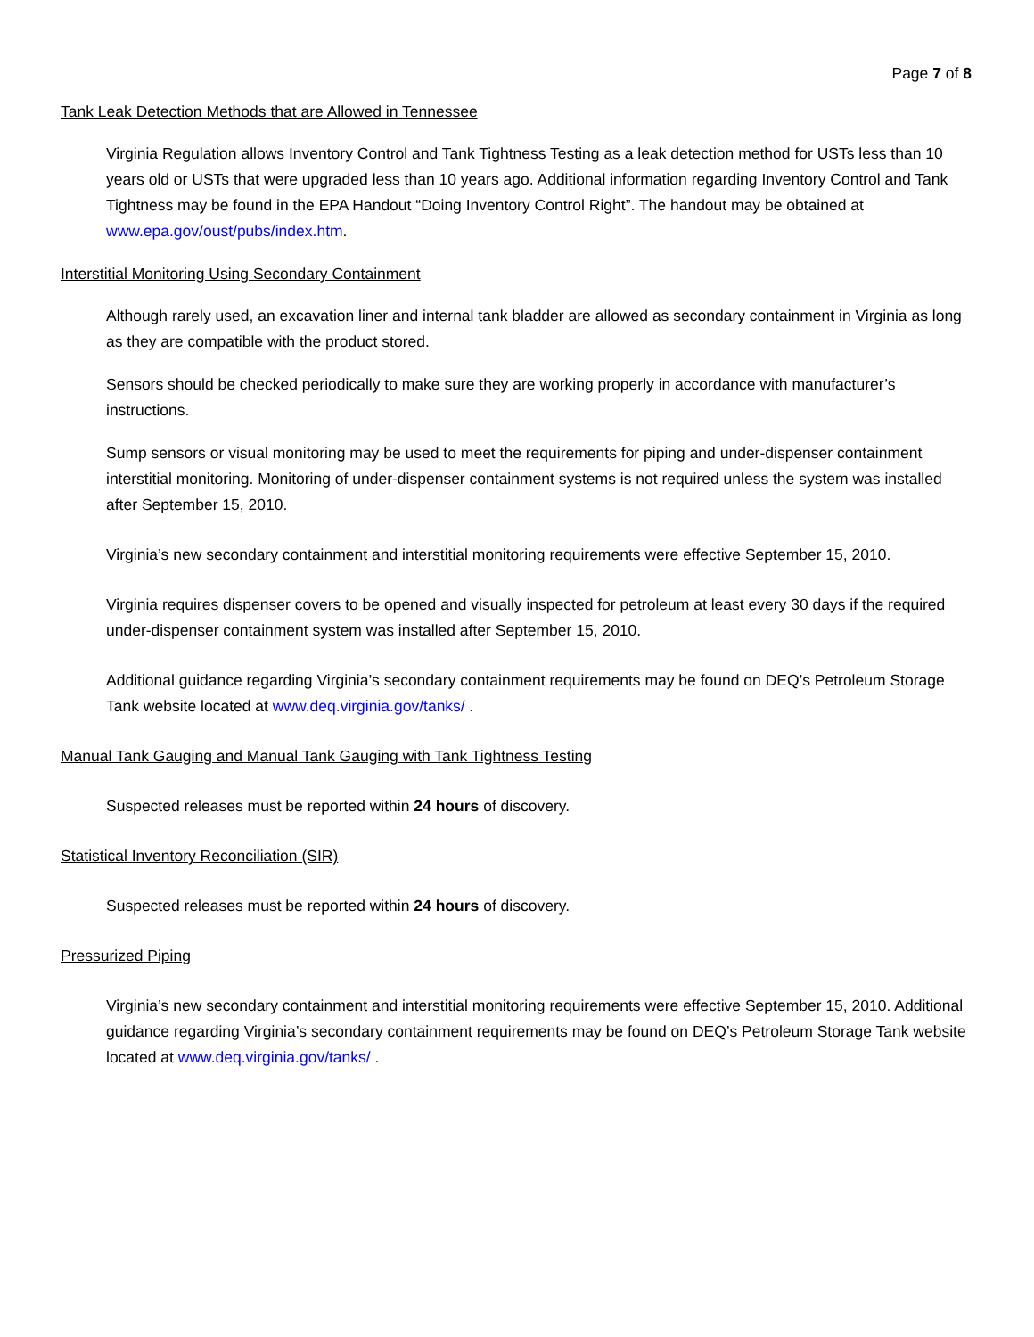Page 7 of 8
Tank Leak Detection Methods that are Allowed in Tennessee
Virginia Regulation allows Inventory Control and Tank Tightness Testing as a leak detection method for USTs less than 10 years old or USTs that were upgraded less than 10 years ago. Additional information regarding Inventory Control and Tank Tightness may be found in the EPA Handout “Doing Inventory Control Right”. The handout may be obtained at www.epa.gov/oust/pubs/index.htm.
Interstitial Monitoring Using Secondary Containment
Although rarely used, an excavation liner and internal tank bladder are allowed as secondary containment in Virginia as long as they are compatible with the product stored.
Sensors should be checked periodically to make sure they are working properly in accordance with manufacturer’s instructions.
Sump sensors or visual monitoring may be used to meet the requirements for piping and under-dispenser containment interstitial monitoring. Monitoring of under-dispenser containment systems is not required unless the system was installed after September 15, 2010.
Virginia’s new secondary containment and interstitial monitoring requirements were effective September 15, 2010.
Virginia requires dispenser covers to be opened and visually inspected for petroleum at least every 30 days if the required under-dispenser containment system was installed after September 15, 2010.
Additional guidance regarding Virginia’s secondary containment requirements may be found on DEQ’s Petroleum Storage Tank website located at www.deq.virginia.gov/tanks/ .
Manual Tank Gauging and Manual Tank Gauging with Tank Tightness Testing
Suspected releases must be reported within 24 hours of discovery.
Statistical Inventory Reconciliation (SIR)
Suspected releases must be reported within 24 hours of discovery.
Pressurized Piping
Virginia’s new secondary containment and interstitial monitoring requirements were effective September 15, 2010. Additional guidance regarding Virginia’s secondary containment requirements may be found on DEQ’s Petroleum Storage Tank website located at www.deq.virginia.gov/tanks/ .